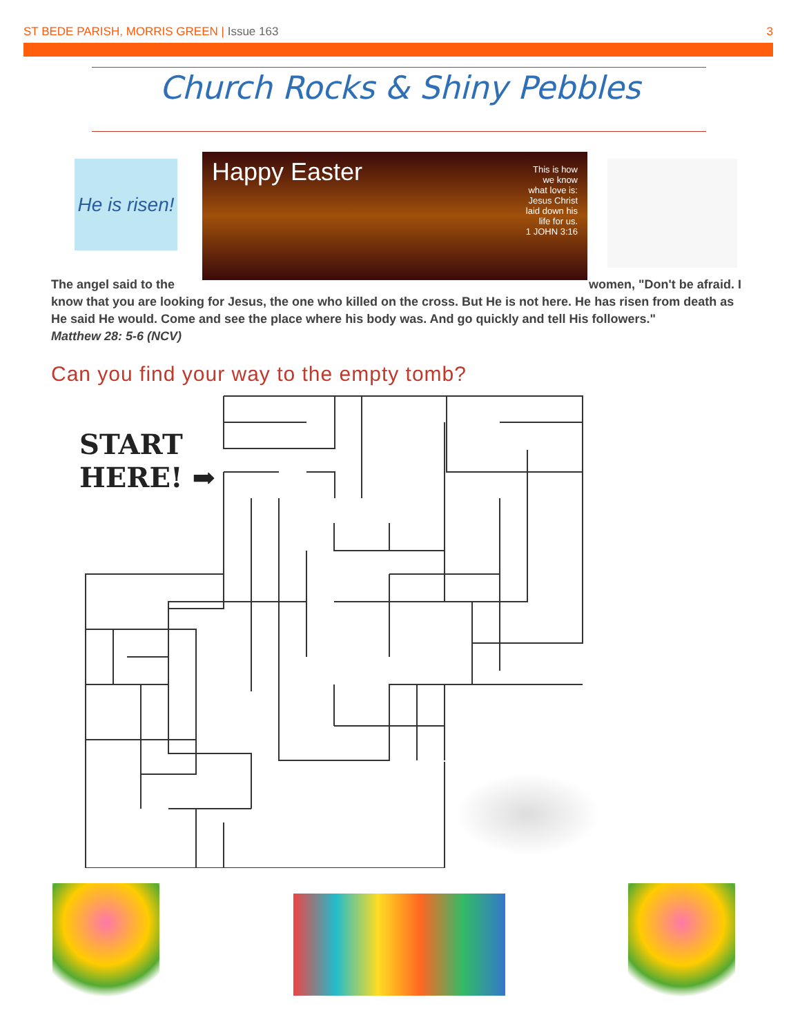ST BEDE PARISH, MORRIS GREEN | Issue 163
3
Church Rocks & Shiny Pebbles
He is risen!
Happy Easter
This is how
we know
what love is:
Jesus Christ
laid down his
life for us.
1 JOHN 3:16
The angel said to the women, "Don't be afraid. I know that you are looking for Jesus, the one who killed on the cross. But He is not here. He has risen from death as He said He would. Come and see the place where his body was. And go quickly and tell His followers."
Matthew 28: 5-6 (NCV)
Can you find your way to the empty tomb?
START
HERE! ➡